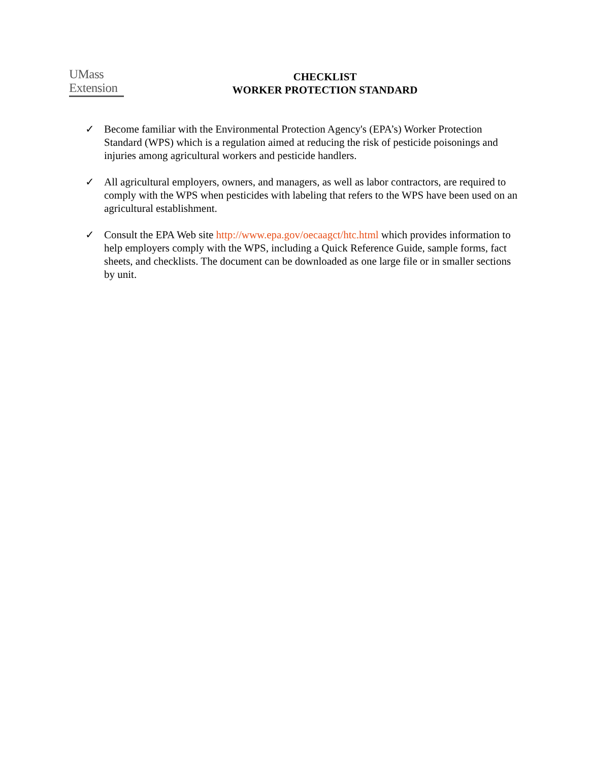UMass
Extension
CHECKLIST
WORKER PROTECTION STANDARD
✓ Become familiar with the Environmental Protection Agency's (EPA’s) Worker Protection Standard (WPS) which is a regulation aimed at reducing the risk of pesticide poisonings and injuries among agricultural workers and pesticide handlers.
✓ All agricultural employers, owners, and managers, as well as labor contractors, are required to comply with the WPS when pesticides with labeling that refers to the WPS have been used on an agricultural establishment.
✓ Consult the EPA Web site http://www.epa.gov/oecaagct/htc.html which provides information to help employers comply with the WPS, including a Quick Reference Guide, sample forms, fact sheets, and checklists. The document can be downloaded as one large file or in smaller sections by unit.